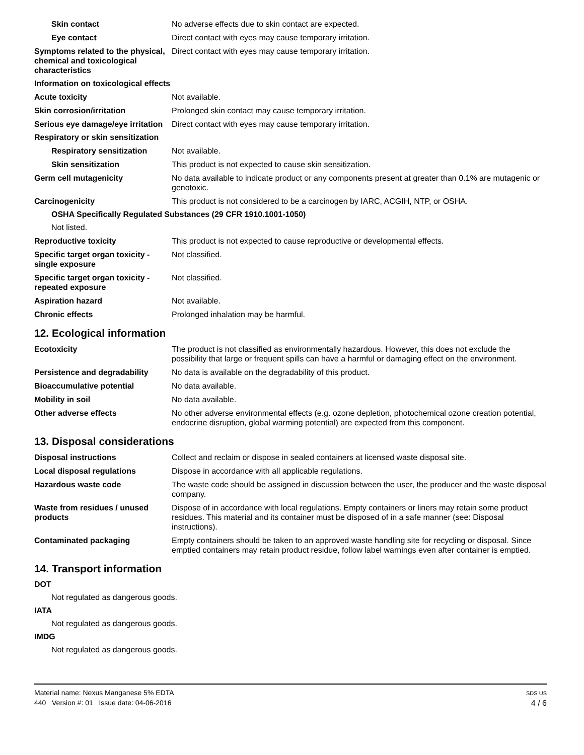Skin contact No adverse effects due to skin contact are expected.
Eye contact Direct contact with eyes may cause temporary irritation.
Symptoms related to the physical, chemical and toxicological characteristics
Direct contact with eyes may cause temporary irritation.
Information on toxicological effects
Acute toxicity Not available.
Skin corrosion/irritation Prolonged skin contact may cause temporary irritation.
Serious eye damage/eye irritation
Direct contact with eyes may cause temporary irritation.
Respiratory or skin sensitization
Respiratory sensitization
Not available.
Skin sensitization This product is not expected to cause skin sensitization.
Germ cell mutagenicity No data available to indicate product or any components present at greater than 0.1% are mutagenic or genotoxic.
Carcinogenicity This product is not considered to be a carcinogen by IARC, ACGIH, NTP, or OSHA.
OSHA Specifically Regulated Substances (29 CFR 1910.1001-1050)
Not listed.
Reproductive toxicity This product is not expected to cause reproductive or developmental effects.
Specific target organ toxicity - single exposure
Not classified.
Specific target organ toxicity - repeated exposure
Not classified.
Aspiration hazard Not available.
Chronic effects Prolonged inhalation may be harmful.
12. Ecological information
Ecotoxicity The product is not classified as environmentally hazardous. However, this does not exclude the possibility that large or frequent spills can have a harmful or damaging effect on the environment.
Persistence and degradability
No data is available on the degradability of this product.
Bioaccumulative potential No data available.
Mobility in soil No data available.
Other adverse effects No other adverse environmental effects (e.g. ozone depletion, photochemical ozone creation potential, endocrine disruption, global warming potential) are expected from this component.
13. Disposal considerations
Disposal instructions Collect and reclaim or dispose in sealed containers at licensed waste disposal site.
Local disposal regulations Dispose in accordance with all applicable regulations.
Hazardous waste code The waste code should be assigned in discussion between the user, the producer and the waste disposal company.
Waste from residues / unused products
Dispose of in accordance with local regulations. Empty containers or liners may retain some product residues. This material and its container must be disposed of in a safe manner (see: Disposal instructions).
Contaminated packaging Empty containers should be taken to an approved waste handling site for recycling or disposal. Since emptied containers may retain product residue, follow label warnings even after container is emptied.
14. Transport information
DOT
Not regulated as dangerous goods.
IATA
Not regulated as dangerous goods.
IMDG
Not regulated as dangerous goods.
Material name: Nexus Manganese 5% EDTA
440 Version #: 01 Issue date: 04-06-2016
SDS US
4 / 6